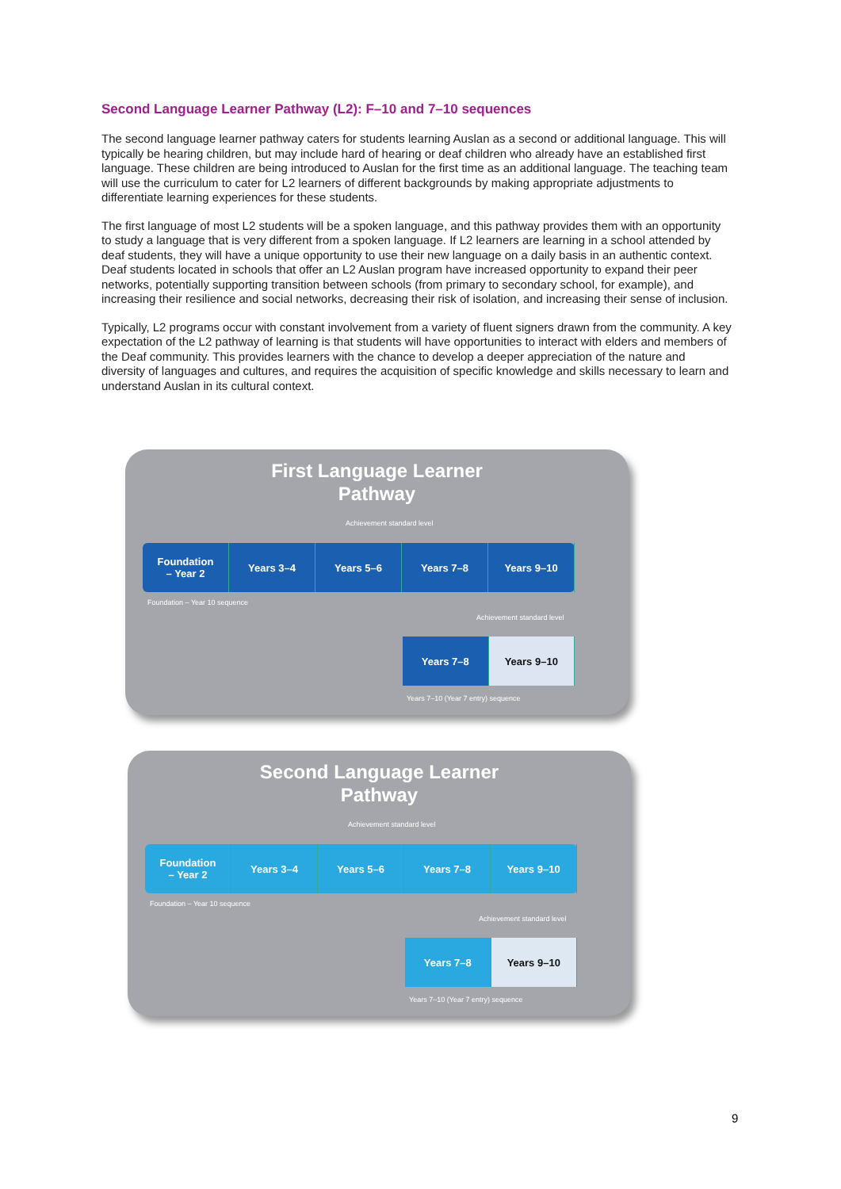Second Language Learner Pathway (L2): F–10 and 7–10 sequences
The second language learner pathway caters for students learning Auslan as a second or additional language. This will typically be hearing children, but may include hard of hearing or deaf children who already have an established first language. These children are being introduced to Auslan for the first time as an additional language. The teaching team will use the curriculum to cater for L2 learners of different backgrounds by making appropriate adjustments to differentiate learning experiences for these students.
The first language of most L2 students will be a spoken language, and this pathway provides them with an opportunity to study a language that is very different from a spoken language. If L2 learners are learning in a school attended by deaf students, they will have a unique opportunity to use their new language on a daily basis in an authentic context. Deaf students located in schools that offer an L2 Auslan program have increased opportunity to expand their peer networks, potentially supporting transition between schools (from primary to secondary school, for example), and increasing their resilience and social networks, decreasing their risk of isolation, and increasing their sense of inclusion.
Typically, L2 programs occur with constant involvement from a variety of fluent signers drawn from the community. A key expectation of the L2 pathway of learning is that students will have opportunities to interact with elders and members of the Deaf community. This provides learners with the chance to develop a deeper appreciation of the nature and diversity of languages and cultures, and requires the acquisition of specific knowledge and skills necessary to learn and understand Auslan in its cultural context.
First Language Learner
Pathway
Achievement standard level
Foundation
– Year 2
Years 3–4 Years 5–6 Years 7–8 Years 9–10
Foundation – Year 10 sequence
Achievement standard level
Years 7–8 Years 9–10
Years 7–10 (Year 7 entry) sequence
Second Language Learner
Pathway
Achievement standard level
Foundation
– Year 2
Years 3–4 Years 5–6 Years 7–8 Years 9–10
Foundation – Year 10 sequence
Achievement standard level
Years 7–8 Years 9–10
Years 7–10 (Year 7 entry) sequence
9